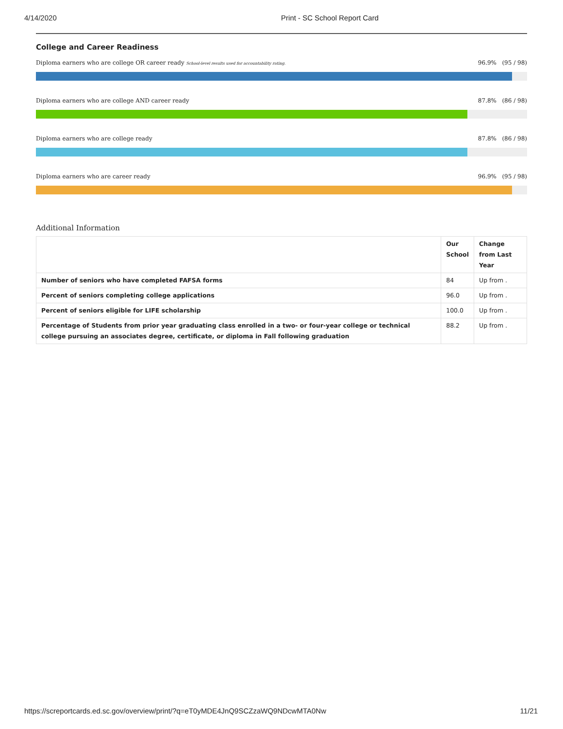4/14/2020 Print - SC School Report Card
College and Career Readiness
Diploma earners who are college OR career ready School-level results used for accountability rating. 96.9% (95 / 98)
Diploma earners who are college AND career ready 87.8% (86 / 98)
Diploma earners who are college ready 87.8% (86 / 98)
Diploma earners who are career ready 96.9% (95 / 98)
Additional Information
| | Our School | Change from Last Year |
| --- | --- | --- |
| Number of seniors who have completed FAFSA forms | 84 | Up from . |
| Percent of seniors completing college applications | 96.0 | Up from . |
| Percent of seniors eligible for LIFE scholarship | 100.0 | Up from . |
| Percentage of Students from prior year graduating class enrolled in a two- or four-year college or technical college pursuing an associates degree, certificate, or diploma in Fall following graduation | 88.2 | Up from . |
https://screportcards.ed.sc.gov/overview/print/?q=eT0yMDE4JnQ9SCZzaWQ9NDcwMTA0Nw 11/21